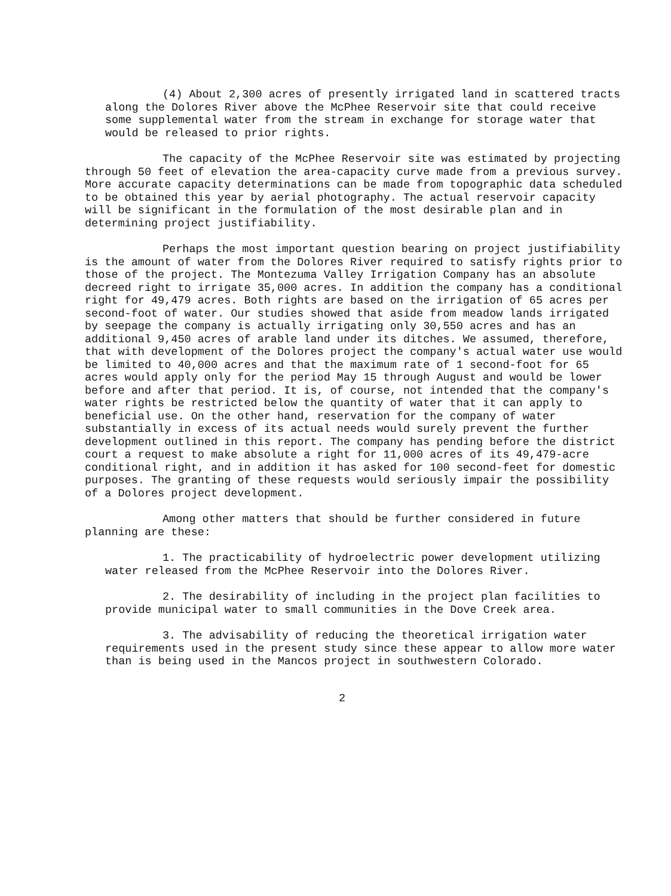(4) About 2,300 acres of presently irrigated land in scattered tracts along the Dolores River above the McPhee Reservoir site that could receive some supplemental water from the stream in exchange for storage water that would be released to prior rights.
The capacity of the McPhee Reservoir site was estimated by projecting through 50 feet of elevation the area-capacity curve made from a previous survey. More accurate capacity determinations can be made from topographic data scheduled to be obtained this year by aerial photography. The actual reservoir capacity will be significant in the formulation of the most desirable plan and in determining project justifiability.
Perhaps the most important question bearing on project justifiability is the amount of water from the Dolores River required to satisfy rights prior to those of the project. The Montezuma Valley Irrigation Company has an absolute decreed right to irrigate 35,000 acres. In addition the company has a conditional right for 49,479 acres. Both rights are based on the irrigation of 65 acres per second-foot of water. Our studies showed that aside from meadow lands irrigated by seepage the company is actually irrigating only 30,550 acres and has an additional 9,450 acres of arable land under its ditches. We assumed, therefore, that with development of the Dolores project the company's actual water use would be limited to 40,000 acres and that the maximum rate of 1 second-foot for 65 acres would apply only for the period May 15 through August and would be lower before and after that period. It is, of course, not intended that the company's water rights be restricted below the quantity of water that it can apply to beneficial use. On the other hand, reservation for the company of water substantially in excess of its actual needs would surely prevent the further development outlined in this report. The company has pending before the district court a request to make absolute a right for 11,000 acres of its 49,479-acre conditional right, and in addition it has asked for 100 second-feet for domestic purposes. The granting of these requests would seriously impair the possibility of a Dolores project development.
Among other matters that should be further considered in future planning are these:
1. The practicability of hydroelectric power development utilizing water released from the McPhee Reservoir into the Dolores River.
2. The desirability of including in the project plan facilities to provide municipal water to small communities in the Dove Creek area.
3. The advisability of reducing the theoretical irrigation water requirements used in the present study since these appear to allow more water than is being used in the Mancos project in southwestern Colorado.
2